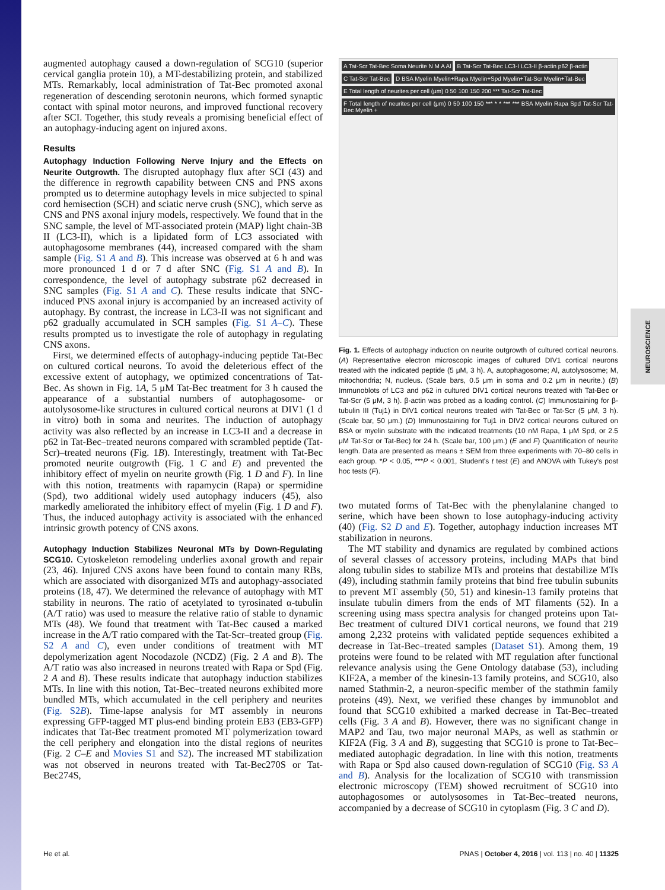NEUROSCIENCE
augmented autophagy caused a down-regulation of SCG10 (superior cervical ganglia protein 10), a MT-destabilizing protein, and stabilized MTs. Remarkably, local administration of Tat-Bec promoted axonal regeneration of descending serotonin neurons, which formed synaptic contact with spinal motor neurons, and improved functional recovery after SCI. Together, this study reveals a promising beneficial effect of an autophagy-inducing agent on injured axons.
Results
Autophagy Induction Following Nerve Injury and the Effects on Neurite Outgrowth. The disrupted autophagy flux after SCI (43) and the difference in regrowth capability between CNS and PNS axons prompted us to determine autophagy levels in mice subjected to spinal cord hemisection (SCH) and sciatic nerve crush (SNC), which serve as CNS and PNS axonal injury models, respectively. We found that in the SNC sample, the level of MT-associated protein (MAP) light chain-3B II (LC3-II), which is a lipidated form of LC3 associated with autophagosome membranes (44), increased compared with the sham sample (Fig. S1 A and B). This increase was observed at 6 h and was more pronounced 1 d or 7 d after SNC (Fig. S1 A and B). In correspondence, the level of autophagy substrate p62 decreased in SNC samples (Fig. S1 A and C). These results indicate that SNC-induced PNS axonal injury is accompanied by an increased activity of autophagy. By contrast, the increase in LC3-II was not significant and p62 gradually accumulated in SCH samples (Fig. S1 A–C). These results prompted us to investigate the role of autophagy in regulating CNS axons.
First, we determined effects of autophagy-inducing peptide Tat-Bec on cultured cortical neurons. To avoid the deleterious effect of the excessive extent of autophagy, we optimized concentrations of Tat-Bec. As shown in Fig. 1A, 5 μM Tat-Bec treatment for 3 h caused the appearance of a substantial numbers of autophagosome- or autolysosome-like structures in cultured cortical neurons at DIV1 (1 d in vitro) both in soma and neurites. The induction of autophagy activity was also reflected by an increase in LC3-II and a decrease in p62 in Tat-Bec–treated neurons compared with scrambled peptide (Tat-Scr)–treated neurons (Fig. 1B). Interestingly, treatment with Tat-Bec promoted neurite outgrowth (Fig. 1 C and E) and prevented the inhibitory effect of myelin on neurite growth (Fig. 1 D and F). In line with this notion, treatments with rapamycin (Rapa) or spermidine (Spd), two additional widely used autophagy inducers (45), also markedly ameliorated the inhibitory effect of myelin (Fig. 1 D and F). Thus, the induced autophagy activity is associated with the enhanced intrinsic growth potency of CNS axons.
Autophagy Induction Stabilizes Neuronal MTs by Down-Regulating SCG10. Cytoskeleton remodeling underlies axonal growth and repair (23, 46). Injured CNS axons have been found to contain many RBs, which are associated with disorganized MTs and autophagy-associated proteins (18, 47). We determined the relevance of autophagy with MT stability in neurons. The ratio of acetylated to tyrosinated α-tubulin (A/T ratio) was used to measure the relative ratio of stable to dynamic MTs (48). We found that treatment with Tat-Bec caused a marked increase in the A/T ratio compared with the Tat-Scr–treated group (Fig. S2 A and C), even under conditions of treatment with MT depolymerization agent Nocodazole (NCDZ) (Fig. 2 A and B). The A/T ratio was also increased in neurons treated with Rapa or Spd (Fig. 2 A and B). These results indicate that autophagy induction stabilizes MTs. In line with this notion, Tat-Bec–treated neurons exhibited more bundled MTs, which accumulated in the cell periphery and neurites (Fig. S2B). Time-lapse analysis for MT assembly in neurons expressing GFP-tagged MT plus-end binding protein EB3 (EB3-GFP) indicates that Tat-Bec treatment promoted MT polymerization toward the cell periphery and elongation into the distal regions of neurites (Fig. 2 C–E and Movies S1 and S2). The increased MT stabilization was not observed in neurons treated with Tat-Bec270S or Tat-Bec274S,
A Tat-Scr Tat-Bec Soma Neurite N M A Al
B Tat-Scr Tat-Bec LC3-I LC3-II β-actin p62 β-actin
C Tat-Scr Tat-Bec
D BSA Myelin Myelin+Rapa Myelin+Spd Myelin+Tat-Scr Myelin+Tat-Bec
E Total length of neurites per cell (μm) 0 50 100 150 200 *** Tat-Scr Tat-Bec
F Total length of neurites per cell (μm) 0 50 100 150 *** * * *** *** BSA Myelin Rapa Spd Tat-Scr Tat-Bec Myelin +
Fig. 1. Effects of autophagy induction on neurite outgrowth of cultured cortical neurons. (A) Representative electron microscopic images of cultured DIV1 cortical neurons treated with the indicated peptide (5 μM, 3 h). A, autophagosome; Al, autolysosome; M, mitochondria; N, nucleus. (Scale bars, 0.5 μm in soma and 0.2 μm in neurite.) (B) Immunoblots of LC3 and p62 in cultured DIV1 cortical neurons treated with Tat-Bec or Tat-Scr (5 μM, 3 h). β-actin was probed as a loading control. (C) Immunostaining for β-tubulin III (Tuj1) in DIV1 cortical neurons treated with Tat-Bec or Tat-Scr (5 μM, 3 h). (Scale bar, 50 μm.) (D) Immunostaining for Tuj1 in DIV2 cortical neurons cultured on BSA or myelin substrate with the indicated treatments (10 nM Rapa, 1 μM Spd, or 2.5 μM Tat-Scr or Tat-Bec) for 24 h. (Scale bar, 100 μm.) (E and F) Quantification of neurite length. Data are presented as means ± SEM from three experiments with 70–80 cells in each group. *P < 0.05, ***P < 0.001, Student's t test (E) and ANOVA with Tukey's post hoc tests (F).
two mutated forms of Tat-Bec with the phenylalanine changed to serine, which have been shown to lose autophagy-inducing activity (40) (Fig. S2 D and E). Together, autophagy induction increases MT stabilization in neurons.
The MT stability and dynamics are regulated by combined actions of several classes of accessory proteins, including MAPs that bind along tubulin sides to stabilize MTs and proteins that destabilize MTs (49), including stathmin family proteins that bind free tubulin subunits to prevent MT assembly (50, 51) and kinesin-13 family proteins that insulate tubulin dimers from the ends of MT filaments (52). In a screening using mass spectra analysis for changed proteins upon Tat-Bec treatment of cultured DIV1 cortical neurons, we found that 219 among 2,232 proteins with validated peptide sequences exhibited a decrease in Tat-Bec–treated samples (Dataset S1). Among them, 19 proteins were found to be related with MT regulation after functional relevance analysis using the Gene Ontology database (53), including KIF2A, a member of the kinesin-13 family proteins, and SCG10, also named Stathmin-2, a neuron-specific member of the stathmin family proteins (49). Next, we verified these changes by immunoblot and found that SCG10 exhibited a marked decrease in Tat-Bec–treated cells (Fig. 3 A and B). However, there was no significant change in MAP2 and Tau, two major neuronal MAPs, as well as stathmin or KIF2A (Fig. 3 A and B), suggesting that SCG10 is prone to Tat-Bec–mediated autophagic degradation. In line with this notion, treatments with Rapa or Spd also caused down-regulation of SCG10 (Fig. S3 A and B). Analysis for the localization of SCG10 with transmission electronic microscopy (TEM) showed recruitment of SCG10 into autophagosomes or autolysosomes in Tat-Bec–treated neurons, accompanied by a decrease of SCG10 in cytoplasm (Fig. 3 C and D).
He et al. PNAS | October 4, 2016 | vol. 113 | no. 40 | 11325